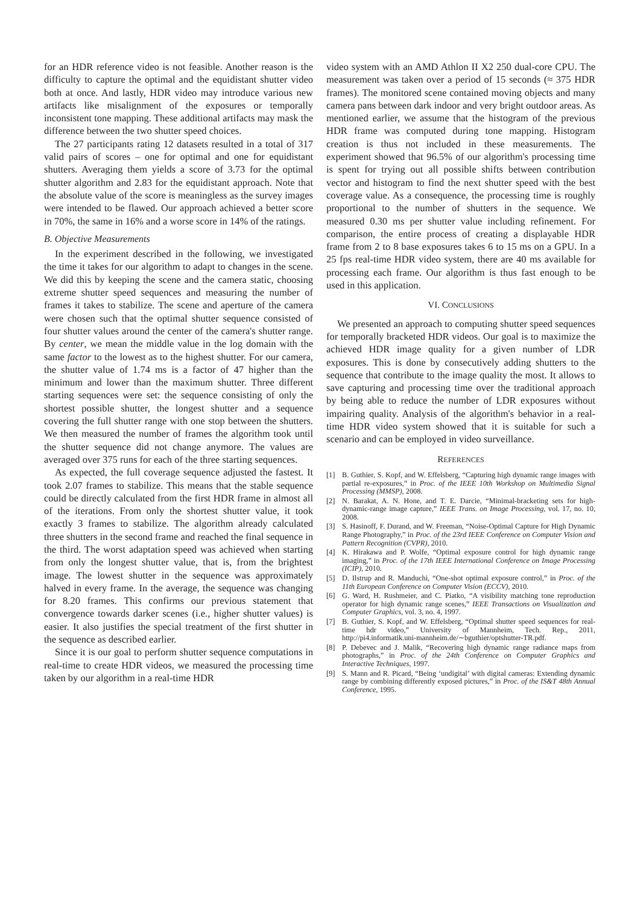for an HDR reference video is not feasible. Another reason is the difficulty to capture the optimal and the equidistant shutter video both at once. And lastly, HDR video may introduce various new artifacts like misalignment of the exposures or temporally inconsistent tone mapping. These additional artifacts may mask the difference between the two shutter speed choices.
The 27 participants rating 12 datasets resulted in a total of 317 valid pairs of scores – one for optimal and one for equidistant shutters. Averaging them yields a score of 3.73 for the optimal shutter algorithm and 2.83 for the equidistant approach. Note that the absolute value of the score is meaningless as the survey images were intended to be flawed. Our approach achieved a better score in 70%, the same in 16% and a worse score in 14% of the ratings.
B. Objective Measurements
In the experiment described in the following, we investigated the time it takes for our algorithm to adapt to changes in the scene. We did this by keeping the scene and the camera static, choosing extreme shutter speed sequences and measuring the number of frames it takes to stabilize. The scene and aperture of the camera were chosen such that the optimal shutter sequence consisted of four shutter values around the center of the camera's shutter range. By center, we mean the middle value in the log domain with the same factor to the lowest as to the highest shutter. For our camera, the shutter value of 1.74 ms is a factor of 47 higher than the minimum and lower than the maximum shutter. Three different starting sequences were set: the sequence consisting of only the shortest possible shutter, the longest shutter and a sequence covering the full shutter range with one stop between the shutters. We then measured the number of frames the algorithm took until the shutter sequence did not change anymore. The values are averaged over 375 runs for each of the three starting sequences.
As expected, the full coverage sequence adjusted the fastest. It took 2.07 frames to stabilize. This means that the stable sequence could be directly calculated from the first HDR frame in almost all of the iterations. From only the shortest shutter value, it took exactly 3 frames to stabilize. The algorithm already calculated three shutters in the second frame and reached the final sequence in the third. The worst adaptation speed was achieved when starting from only the longest shutter value, that is, from the brightest image. The lowest shutter in the sequence was approximately halved in every frame. In the average, the sequence was changing for 8.20 frames. This confirms our previous statement that convergence towards darker scenes (i.e., higher shutter values) is easier. It also justifies the special treatment of the first shutter in the sequence as described earlier.
Since it is our goal to perform shutter sequence computations in real-time to create HDR videos, we measured the processing time taken by our algorithm in a real-time HDR
video system with an AMD Athlon II X2 250 dual-core CPU. The measurement was taken over a period of 15 seconds (≈ 375 HDR frames). The monitored scene contained moving objects and many camera pans between dark indoor and very bright outdoor areas. As mentioned earlier, we assume that the histogram of the previous HDR frame was computed during tone mapping. Histogram creation is thus not included in these measurements. The experiment showed that 96.5% of our algorithm's processing time is spent for trying out all possible shifts between contribution vector and histogram to find the next shutter speed with the best coverage value. As a consequence, the processing time is roughly proportional to the number of shutters in the sequence. We measured 0.30 ms per shutter value including refinement. For comparison, the entire process of creating a displayable HDR frame from 2 to 8 base exposures takes 6 to 15 ms on a GPU. In a 25 fps real-time HDR video system, there are 40 ms available for processing each frame. Our algorithm is thus fast enough to be used in this application.
VI. CONCLUSIONS
We presented an approach to computing shutter speed sequences for temporally bracketed HDR videos. Our goal is to maximize the achieved HDR image quality for a given number of LDR exposures. This is done by consecutively adding shutters to the sequence that contribute to the image quality the most. It allows to save capturing and processing time over the traditional approach by being able to reduce the number of LDR exposures without impairing quality. Analysis of the algorithm's behavior in a real-time HDR video system showed that it is suitable for such a scenario and can be employed in video surveillance.
REFERENCES
[1] B. Guthier, S. Kopf, and W. Effelsberg, “Capturing high dynamic range images with partial re-exposures,” in Proc. of the IEEE 10th Workshop on Multimedia Signal Processing (MMSP), 2008.
[2] N. Barakat, A. N. Hone, and T. E. Darcie, “Minimal-bracketing sets for high-dynamic-range image capture,” IEEE Trans. on Image Processing, vol. 17, no. 10, 2008.
[3] S. Hasinoff, F. Durand, and W. Freeman, “Noise-Optimal Capture for High Dynamic Range Photography,” in Proc. of the 23rd IEEE Conference on Computer Vision and Pattern Recognition (CVPR), 2010.
[4] K. Hirakawa and P. Wolfe, “Optimal exposure control for high dynamic range imaging,” in Proc. of the 17th IEEE International Conference on Image Processing (ICIP), 2010.
[5] D. Ilstrup and R. Manduchi, “One-shot optimal exposure control,” in Proc. of the 11th European Conference on Computer Vision (ECCV), 2010.
[6] G. Ward, H. Rushmeier, and C. Piatko, “A visibility matching tone reproduction operator for high dynamic range scenes,” IEEE Transactions on Visualization and Computer Graphics, vol. 3, no. 4, 1997.
[7] B. Guthier, S. Kopf, and W. Effelsberg, “Optimal shutter speed sequences for real-time hdr video,” University of Mannheim, Tech. Rep., 2011, http://pi4.informatik.uni-mannheim.de/∼bguthier/optshutter-TR.pdf.
[8] P. Debevec and J. Malik, “Recovering high dynamic range radiance maps from photographs,” in Proc. of the 24th Conference on Computer Graphics and Interactive Techniques, 1997.
[9] S. Mann and R. Picard, “Being ‘undigital’ with digital cameras: Extending dynamic range by combining differently exposed pictures,” in Proc. of the IS&T 48th Annual Conference, 1995.